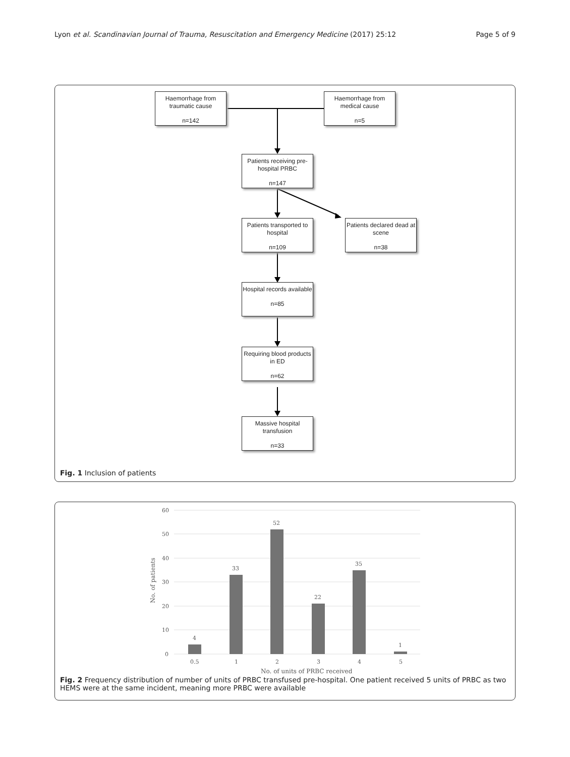Lyon et al. Scandinavian Journal of Trauma, Resuscitation and Emergency Medicine (2017) 25:12
Page 5 of 9
Haemorrhage from traumatic cause
n=142
Haemorrhage from medical cause
n=5
Patients receiving pre-hospital PRBC
n=147
Patients transported to hospital
n=109
Patients declared dead at scene
n=38
Hospital records available
n=85
Requiring blood products in ED
n=62
Massive hospital transfusion
n=33
Fig. 1 Inclusion of patients
60
50
40
30
20
10
0
4
33
52
22
35
1
0.5
1
2
3
4
5
No. of units of PRBC received
No. of patients
Fig. 2 Frequency distribution of number of units of PRBC transfused pre-hospital. One patient received 5 units of PRBC as two HEMS were at the same incident, meaning more PRBC were available